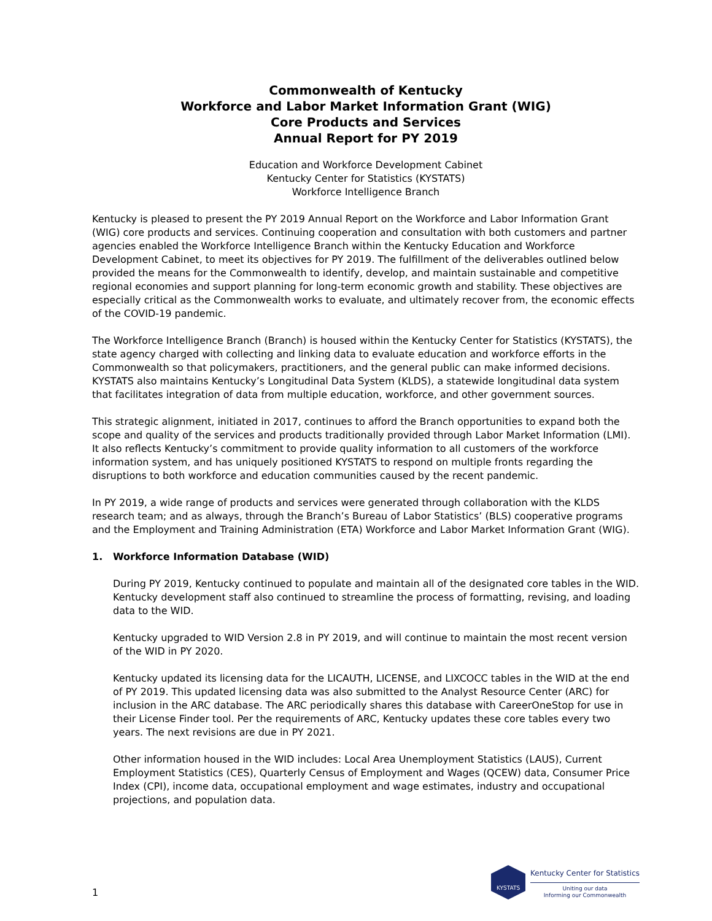Commonwealth of Kentucky
Workforce and Labor Market Information Grant (WIG)
Core Products and Services
Annual Report for PY 2019
Education and Workforce Development Cabinet
Kentucky Center for Statistics (KYSTATS)
Workforce Intelligence Branch
Kentucky is pleased to present the PY 2019 Annual Report on the Workforce and Labor Information Grant (WIG) core products and services. Continuing cooperation and consultation with both customers and partner agencies enabled the Workforce Intelligence Branch within the Kentucky Education and Workforce Development Cabinet, to meet its objectives for PY 2019. The fulfillment of the deliverables outlined below provided the means for the Commonwealth to identify, develop, and maintain sustainable and competitive regional economies and support planning for long-term economic growth and stability. These objectives are especially critical as the Commonwealth works to evaluate, and ultimately recover from, the economic effects of the COVID-19 pandemic.
The Workforce Intelligence Branch (Branch) is housed within the Kentucky Center for Statistics (KYSTATS), the state agency charged with collecting and linking data to evaluate education and workforce efforts in the Commonwealth so that policymakers, practitioners, and the general public can make informed decisions. KYSTATS also maintains Kentucky’s Longitudinal Data System (KLDS), a statewide longitudinal data system that facilitates integration of data from multiple education, workforce, and other government sources.
This strategic alignment, initiated in 2017, continues to afford the Branch opportunities to expand both the scope and quality of the services and products traditionally provided through Labor Market Information (LMI). It also reflects Kentucky’s commitment to provide quality information to all customers of the workforce information system, and has uniquely positioned KYSTATS to respond on multiple fronts regarding the disruptions to both workforce and education communities caused by the recent pandemic.
In PY 2019, a wide range of products and services were generated through collaboration with the KLDS research team; and as always, through the Branch’s Bureau of Labor Statistics’ (BLS) cooperative programs and the Employment and Training Administration (ETA) Workforce and Labor Market Information Grant (WIG).
1. Workforce Information Database (WID)
During PY 2019, Kentucky continued to populate and maintain all of the designated core tables in the WID. Kentucky development staff also continued to streamline the process of formatting, revising, and loading data to the WID.
Kentucky upgraded to WID Version 2.8 in PY 2019, and will continue to maintain the most recent version of the WID in PY 2020.
Kentucky updated its licensing data for the LICAUTH, LICENSE, and LIXCOCC tables in the WID at the end of PY 2019. This updated licensing data was also submitted to the Analyst Resource Center (ARC) for inclusion in the ARC database. The ARC periodically shares this database with CareerOneStop for use in their License Finder tool. Per the requirements of ARC, Kentucky updates these core tables every two years. The next revisions are due in PY 2021.
Other information housed in the WID includes: Local Area Unemployment Statistics (LAUS), Current Employment Statistics (CES), Quarterly Census of Employment and Wages (QCEW) data, Consumer Price Index (CPI), income data, occupational employment and wage estimates, industry and occupational projections, and population data.
1
KYSTATS
Kentucky Center for Statistics
Uniting our data
Informing our Commonwealth